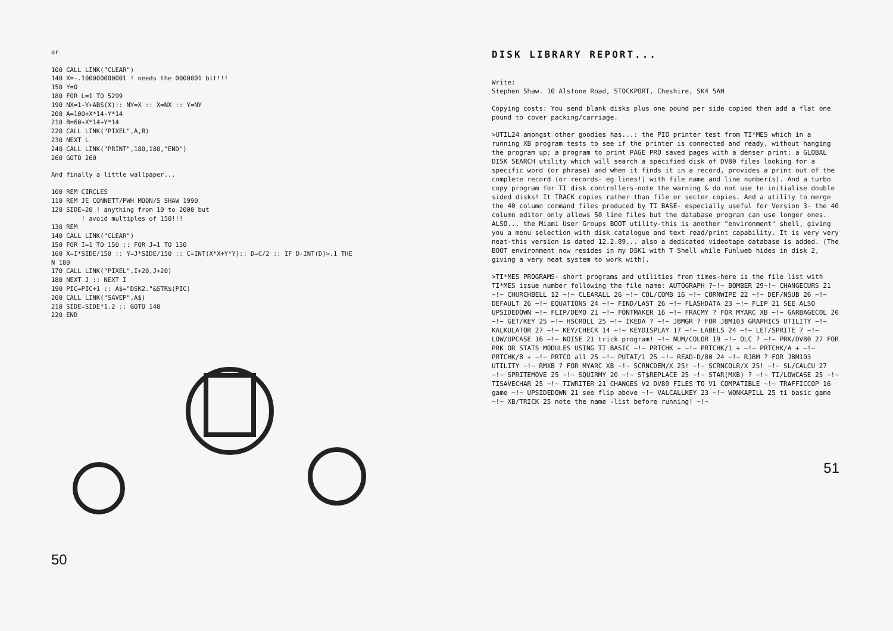or

100 CALL LINK("CLEAR")
140 X=-.100000000001 ! needs the 0000001 bit!!!
150 Y=0
180 FOR L=1 TO 5299
190 NX=1-Y+ABS(X):: NY=X :: X=NX :: Y=NY
200 A=100+X*14-Y*14
210 B=60+X*14+Y*14
220 CALL LINK("PIXEL",A,B)
230 NEXT L
240 CALL LINK("PRINT",180,180,"END")
260 GOTO 260
And finally a little wallpaper...
100 REM CIRCLES
110 REM JE CONNETT/PWH MOON/S SHAW 1990
120 SIDE=20 ! anything from 10 to 2000 but
        ! avoid multiples of 150!!!
130 REM
140 CALL LINK("CLEAR")
150 FOR I=1 TO 150 :: FOR J=1 TO 150
160 X=I*SIDE/150 :: Y=J*SIDE/150 :: C=INT(X*X+Y*Y):: D=C/2 :: IF D-INT(D)>.1 THE
N 180
170 CALL LINK("PIXEL",I+20,J+20)
180 NEXT J :: NEXT I
190 PIC=PIC+1 :: A$="DSK2."&STR$(PIC)
200 CALL LINK("SAVEP",A$)
210 SIDE=SIDE*1.2 :: GOTO 140
220 END
50
DISK LIBRARY REPORT...
Write:
Stephen Shaw. 10 Alstone Road, STOCKPORT, Cheshire, SK4 5AH
Copying costs: You send blank disks plus one pound per side copied then add a flat one pound to cover packing/carriage.
>UTIL24 amongst other goodies has...: the PIO printer test from TI*MES which in a running XB program tests to see if the printer is connected and ready, without hanging the program up; a program to print PAGE PRO saved pages with a denser print; a GLOBAL DISK SEARCH utility which will search a specified disk of DV80 files looking for a specific word (or phrase) and when it finds it in a record, provides a print out of the complete record (or records- eg lines!) with file name and line number(s). And a turbo copy program for TI disk controllers-note the warning & do not use to initialise double sided disks! It TRACK copies rather than file or sector copies. And a utility to merge the 40 column command files produced by TI BASE- especially useful for Version 3- the 40 column editor only allows 50 line files but the database program can use longer ones. ALSO... the Miami User Groups BOOT utility-this is another "environment" shell, giving you a menu selection with disk catalogue and text read/print capability. It is very very neat-this version is dated 12.2.89... also a dedicated videotape database is added. (The BOOT environment now resides in my DSK1 with T Shell while Funlweb hides in disk 2, giving a very neat system to work with).
>TI*MES PROGRAMS- short programs and utilities from times-here is the file list with TI*MES issue number following the file name: AUTOGRAPH ?~!~ BOMBER 29~!~ CHANGECURS 21 ~!~ CHURCHBELL 12 ~!~ CLEARALL 26 ~!~ COL/COMB 16 ~!~ CORNWIPE 22 ~!~ DEF/NSUB 26 ~!~ DEFAULT 26 ~!~ EQUATIONS 24 ~!~ FIND/LAST 26 ~!~ FLASHDATA 23 ~!~ FLIP 21 SEE ALSO UPSIDEDOWN ~!~ FLIP/DEMO 21 ~!~ FONTMAKER 16 ~!~ FRACMY ? FOR MYARC XB ~!~ GARBAGECOL 20 ~!~ GET/KEY 25 ~!~ HSCROLL 25 ~!~ IKEDA ? ~!~ JBMGR ? FOR JBM103 GRAPHICS UTILITY ~!~ KALKULATOR 27 ~!~ KEY/CHECK 14 ~!~ KEYDISPLAY 17 ~!~ LABELS 24 ~!~ LET/SPRITE 7 ~!~ LOW/UPCASE 16 ~!~ NOISE 21 trick program! ~!~ NUM/COLOR 19 ~!~ OLC ? ~!~ PRK/DV80 27 FOR PRK OR STATS MODULES USING TI BASIC ~!~ PRTCHK + ~!~ PRTCHK/1 + ~!~ PRTCHK/A + ~!~ PRTCHK/B + ~!~ PRTCO all 25 ~!~ PUTAT/1 25 ~!~ READ-D/80 24 ~!~ RJBM ? FOR JBM103 UTILITY ~!~ RMXB ? FOR MYARC XB ~!~ SCRNCDEM/X 25! ~!~ SCRNCOLR/X 25! ~!~ SL/CALCU 27 ~!~ SPRITEMOVE 25 ~!~ SQUIRMY 20 ~!~ ST$REPLACE 25 ~!~ STAR(MXB) ? ~!~ TI/LOWCASE 25 ~!~ TISAVECHAR 25 ~!~ TIWRITER 21 CHANGES V2 DV80 FILES TO V1 COMPATIBLE ~!~ TRAFFICCOP 16 game ~!~ UPSIDEDOWN 21 see flip above ~!~ VALCALLKEY 23 ~!~ WONKAPILL 25 ti basic game ~!~ XB/TRICK 25 note the name -list before running! ~!~
51